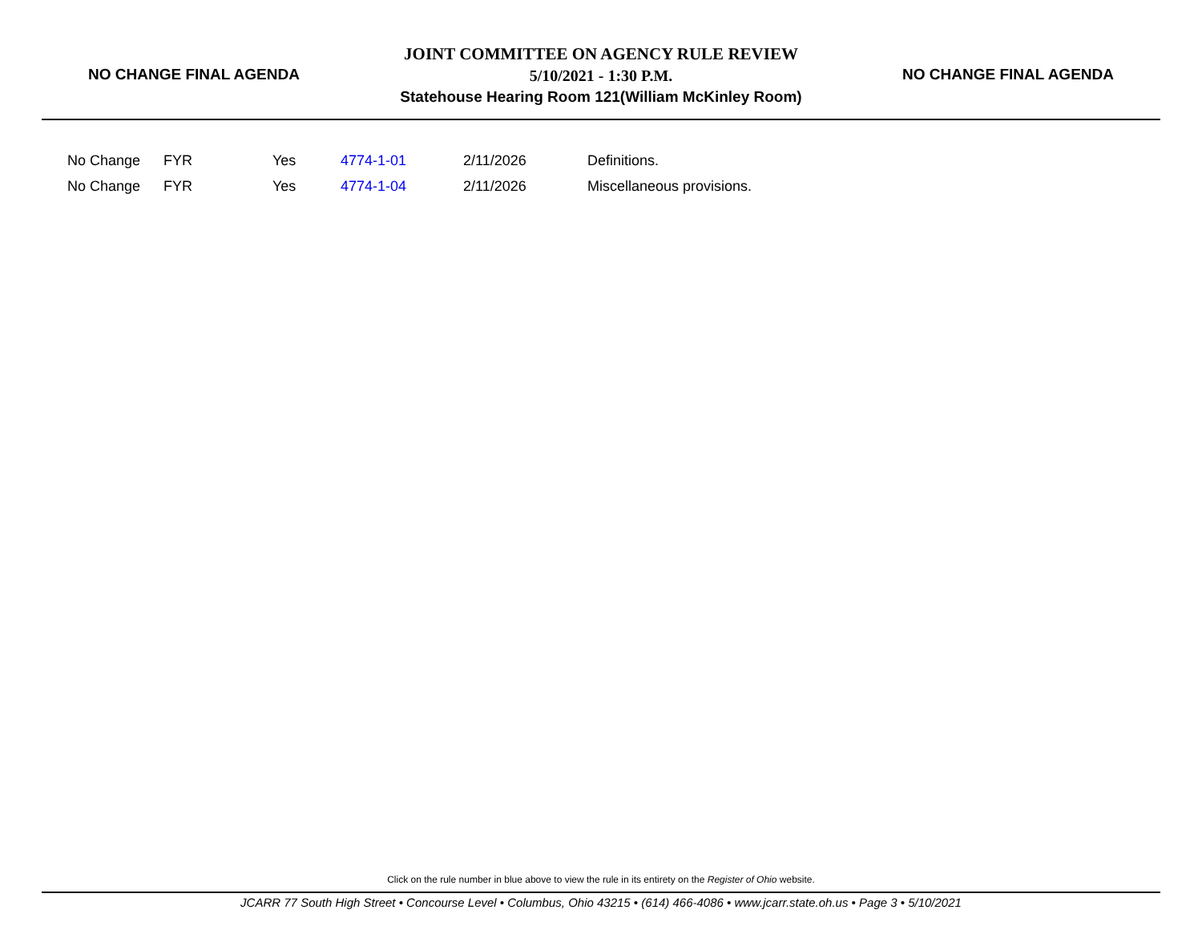NO CHANGE FINAL AGENDA
JOINT COMMITTEE ON AGENCY RULE REVIEW
5/10/2021 - 1:30 P.M.
Statehouse Hearing Room 121(William McKinley Room)
NO CHANGE FINAL AGENDA
| No Change | FYR | Yes | 4774-1-01 | 2/11/2026 | Definitions. |
| No Change | FYR | Yes | 4774-1-04 | 2/11/2026 | Miscellaneous provisions. |
Click on the rule number in blue above to view the rule in its entirety on the Register of Ohio website.
JCARR 77 South High Street • Concourse Level • Columbus, Ohio 43215 • (614) 466-4086 • www.jcarr.state.oh.us • Page 3 • 5/10/2021